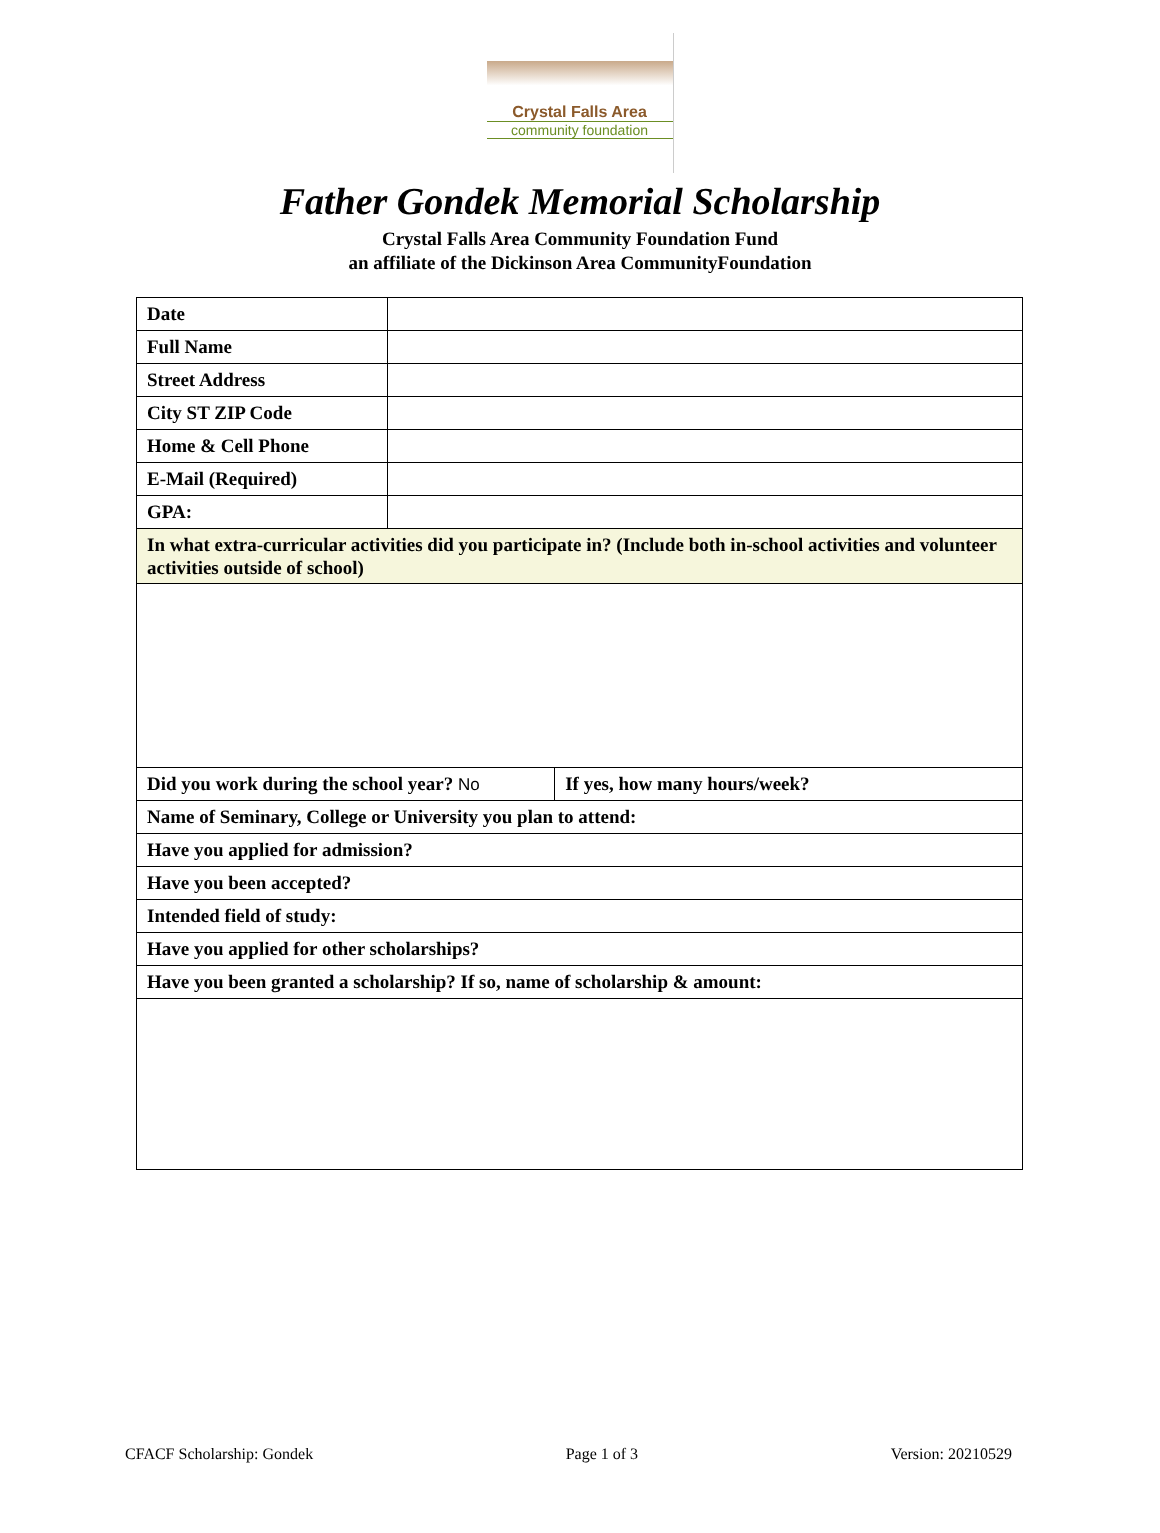Crystal Falls Area
community foundation
Father Gondek Memorial Scholarship
Crystal Falls Area Community Foundation Fund
an affiliate of the Dickinson Area CommunityFoundation
| Date | | |
| Full Name | | |
| Street Address | | |
| City ST ZIP Code | | |
| Home & Cell Phone | | |
| E-Mail (Required) | | |
| GPA: | | |
| In what extra-curricular activities did you participate in? (Include both in-school activities and volunteer activities outside of school) | | |
| Did you work during the school year? No | | If yes, how many hours/week? |
| Name of Seminary, College or University you plan to attend: | | |
| Have you applied for admission? | | |
| Have you been accepted? | | |
| Intended field of study: | | |
| Have you applied for other scholarships? | | |
| Have you been granted a scholarship? If so, name of scholarship & amount: | | |
CFACF Scholarship: Gondek Page 1 of 3 Version: 20210529